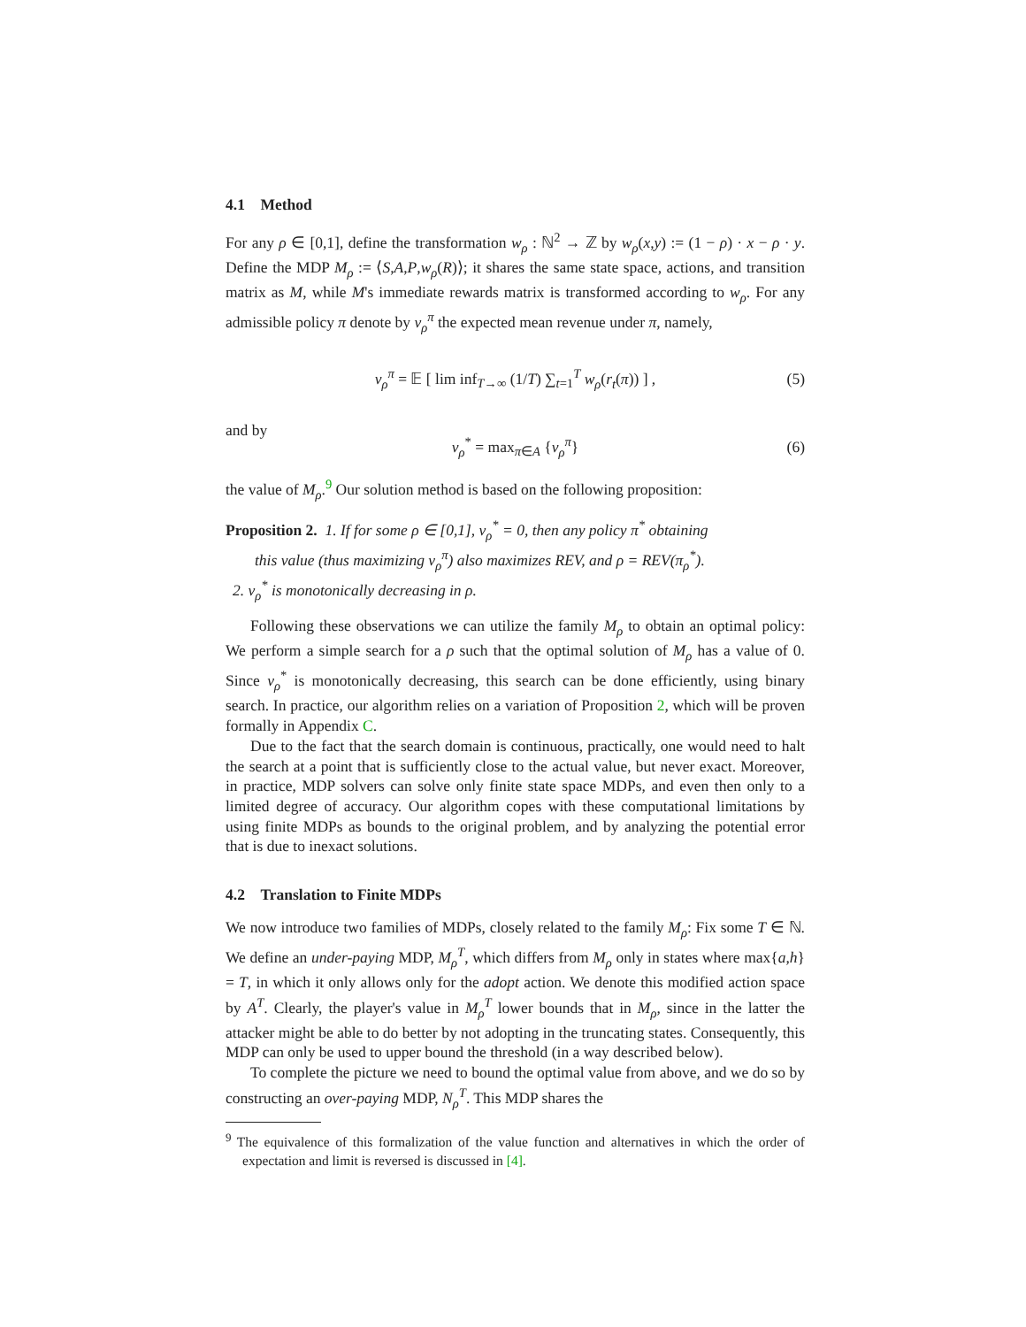4.1 Method
For any ρ ∈ [0,1], define the transformation w<sub>ρ</sub> : ℕ<sup>2</sup> → ℤ by w<sub>ρ</sub>(x,y) := (1 − ρ) · x − ρ · y. Define the MDP M<sub>ρ</sub> := ⟨S,A,P,w<sub>ρ</sub>(R)⟩; it shares the same state space, actions, and transition matrix as M, while M's immediate rewards matrix is transformed according to w<sub>ρ</sub>. For any admissible policy π denote by v<sub>ρ</sub><sup>π</sup> the expected mean revenue under π, namely,
v<sub>ρ</sub><sup>π</sup> = 𝔼 [ lim inf<sub>T→∞</sub> (1/T) ∑<sub>t=1</sub><sup>T</sup> w<sub>ρ</sub>(r<sub>t</sub>(π)) ] , (5)
and by
v<sub>ρ</sub><sup>*</sup> = max<sub>π∈A</sub> {v<sub>ρ</sub><sup>π</sup>} (6)
the value of M<sub>ρ</sub>.<sup>9</sup> Our solution method is based on the following proposition:
Proposition 2. 1. If for some ρ ∈ [0,1], v<sub>ρ</sub><sup>*</sup> = 0, then any policy π<sup>*</sup> obtaining
this value (thus maximizing v<sub>ρ</sub><sup>π</sup>) also maximizes REV, and ρ = REV(π<sub>ρ</sub><sup>*</sup>).
2. v<sub>ρ</sub><sup>*</sup> is monotonically decreasing in ρ.
Following these observations we can utilize the family M<sub>ρ</sub> to obtain an optimal policy: We perform a simple search for a ρ such that the optimal solution of M<sub>ρ</sub> has a value of 0. Since v<sub>ρ</sub><sup>*</sup> is monotonically decreasing, this search can be done efficiently, using binary search. In practice, our algorithm relies on a variation of Proposition 2, which will be proven formally in Appendix C.
Due to the fact that the search domain is continuous, practically, one would need to halt the search at a point that is sufficiently close to the actual value, but never exact. Moreover, in practice, MDP solvers can solve only finite state space MDPs, and even then only to a limited degree of accuracy. Our algorithm copes with these computational limitations by using finite MDPs as bounds to the original problem, and by analyzing the potential error that is due to inexact solutions.
4.2 Translation to Finite MDPs
We now introduce two families of MDPs, closely related to the family M<sub>ρ</sub>: Fix some T ∈ ℕ. We define an under-paying MDP, M<sub>ρ</sub><sup>T</sup>, which differs from M<sub>ρ</sub> only in states where max{a,h} = T, in which it only allows only for the adopt action. We denote this modified action space by A<sup>T</sup>. Clearly, the player's value in M<sub>ρ</sub><sup>T</sup> lower bounds that in M<sub>ρ</sub>, since in the latter the attacker might be able to do better by not adopting in the truncating states. Consequently, this MDP can only be used to upper bound the threshold (in a way described below).
To complete the picture we need to bound the optimal value from above, and we do so by constructing an over-paying MDP, N<sub>ρ</sub><sup>T</sup>. This MDP shares the
<sup>9</sup> The equivalence of this formalization of the value function and alternatives in which the order of expectation and limit is reversed is discussed in [4].